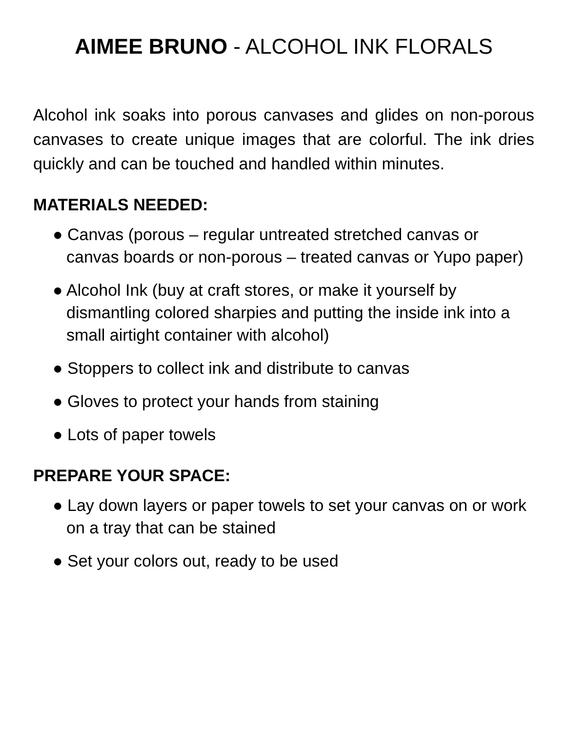AIMEE BRUNO - ALCOHOL INK FLORALS
Alcohol ink soaks into porous canvases and glides on non-porous canvases to create unique images that are colorful. The ink dries quickly and can be touched and handled within minutes.
MATERIALS NEEDED:
● Canvas (porous – regular untreated stretched canvas or canvas boards or non-porous – treated canvas or Yupo paper)
● Alcohol Ink (buy at craft stores, or make it yourself by dismantling colored sharpies and putting the inside ink into a small airtight container with alcohol)
● Stoppers to collect ink and distribute to canvas
● Gloves to protect your hands from staining
● Lots of paper towels
PREPARE YOUR SPACE:
● Lay down layers or paper towels to set your canvas on or work on a tray that can be stained
● Set your colors out, ready to be used